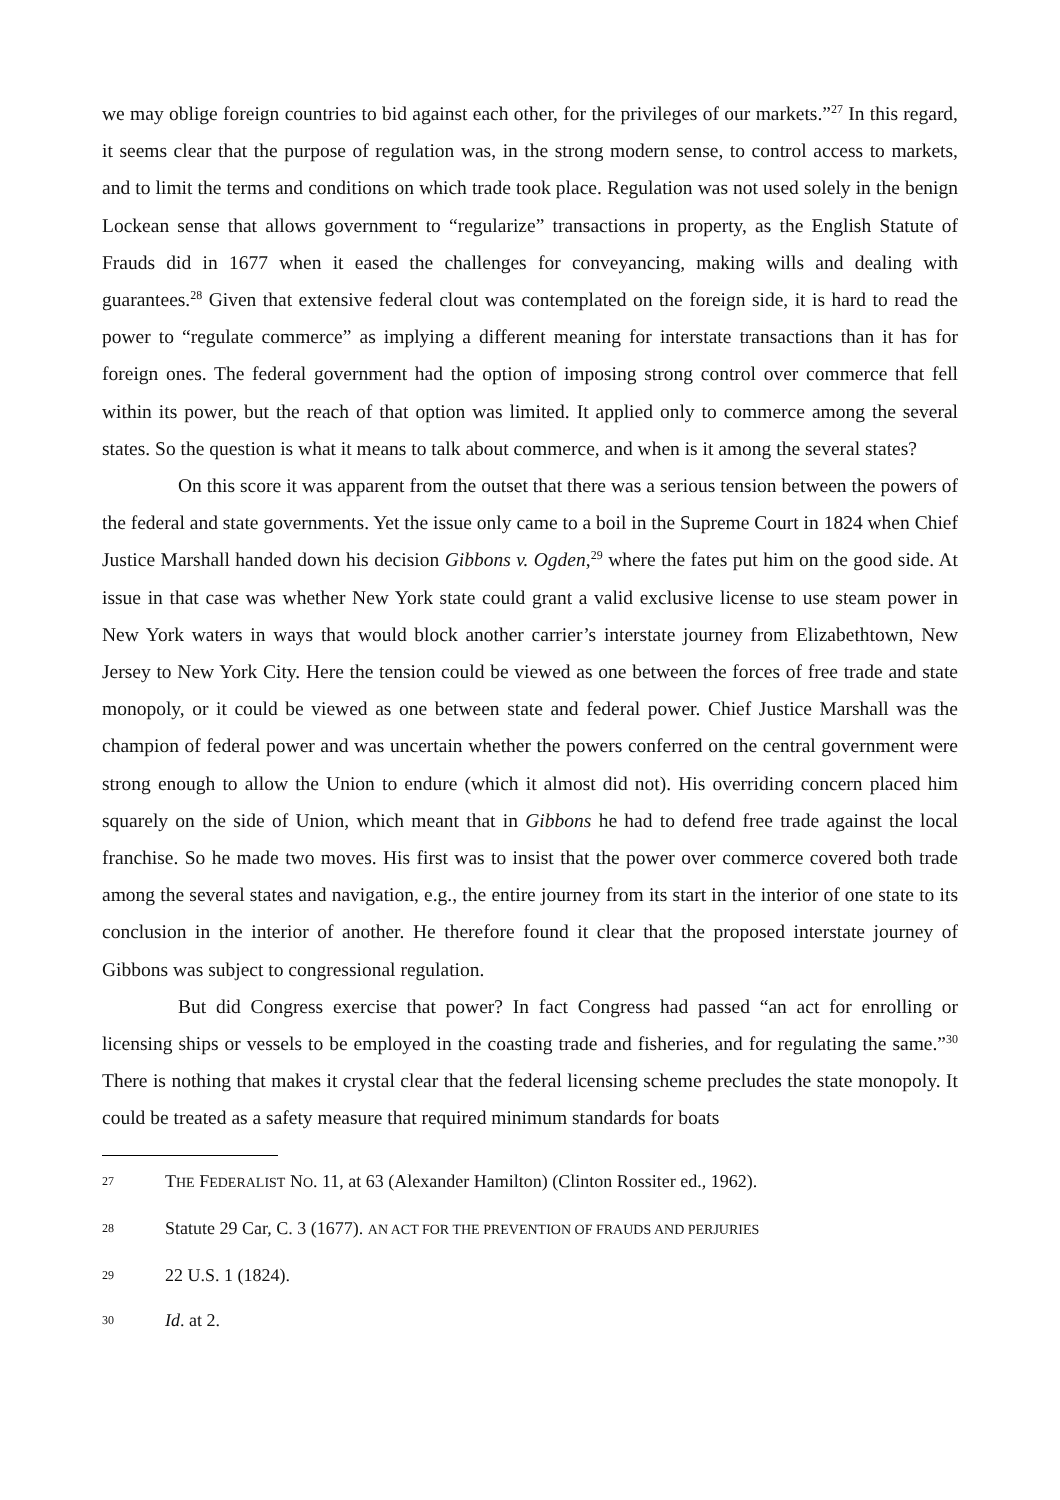we may oblige foreign countries to bid against each other, for the privileges of our markets.”<sup>27</sup> In this regard, it seems clear that the purpose of regulation was, in the strong modern sense, to control access to markets, and to limit the terms and conditions on which trade took place. Regulation was not used solely in the benign Lockean sense that allows government to “regularize” transactions in property, as the English Statute of Frauds did in 1677 when it eased the challenges for conveyancing, making wills and dealing with guarantees.<sup>28</sup> Given that extensive federal clout was contemplated on the foreign side, it is hard to read the power to “regulate commerce” as implying a different meaning for interstate transactions than it has for foreign ones. The federal government had the option of imposing strong control over commerce that fell within its power, but the reach of that option was limited. It applied only to commerce among the several states. So the question is what it means to talk about commerce, and when is it among the several states?
On this score it was apparent from the outset that there was a serious tension between the powers of the federal and state governments. Yet the issue only came to a boil in the Supreme Court in 1824 when Chief Justice Marshall handed down his decision Gibbons v. Ogden,<sup>29</sup> where the fates put him on the good side. At issue in that case was whether New York state could grant a valid exclusive license to use steam power in New York waters in ways that would block another carrier’s interstate journey from Elizabethtown, New Jersey to New York City. Here the tension could be viewed as one between the forces of free trade and state monopoly, or it could be viewed as one between state and federal power. Chief Justice Marshall was the champion of federal power and was uncertain whether the powers conferred on the central government were strong enough to allow the Union to endure (which it almost did not). His overriding concern placed him squarely on the side of Union, which meant that in Gibbons he had to defend free trade against the local franchise. So he made two moves. His first was to insist that the power over commerce covered both trade among the several states and navigation, e.g., the entire journey from its start in the interior of one state to its conclusion in the interior of another. He therefore found it clear that the proposed interstate journey of Gibbons was subject to congressional regulation.
But did Congress exercise that power? In fact Congress had passed “an act for enrolling or licensing ships or vessels to be employed in the coasting trade and fisheries, and for regulating the same.”<sup>30</sup> There is nothing that makes it crystal clear that the federal licensing scheme precludes the state monopoly. It could be treated as a safety measure that required minimum standards for boats
27 THE FEDERALIST NO. 11, at 63 (Alexander Hamilton) (Clinton Rossiter ed., 1962).
28 Statute 29 Car, C. 3 (1677). AN ACT FOR THE PREVENTION OF FRAUDS AND PERJURIES
29 22 U.S. 1 (1824).
30 Id. at 2.